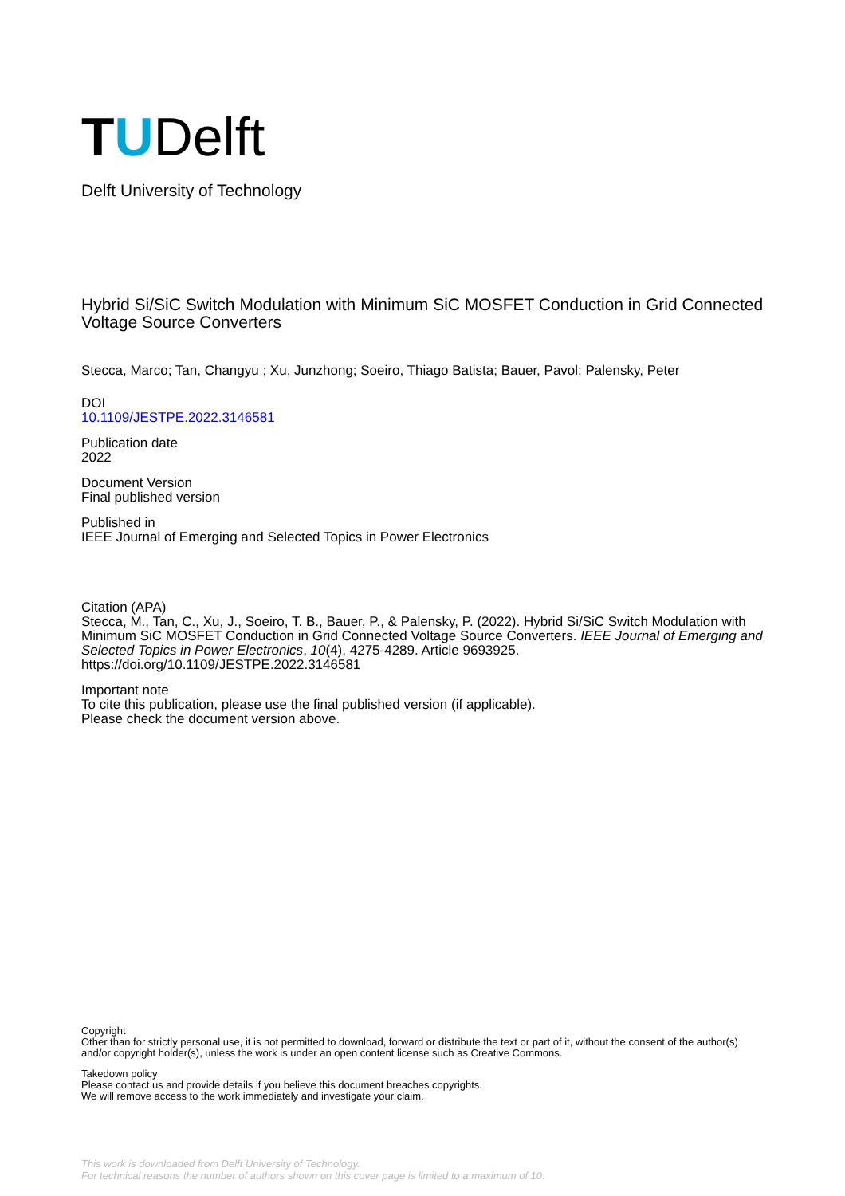T U Delft
Delft University of Technology
Hybrid Si/SiC Switch Modulation with Minimum SiC MOSFET Conduction in Grid Connected Voltage Source Converters
Stecca, Marco; Tan, Changyu ; Xu, Junzhong; Soeiro, Thiago Batista; Bauer, Pavol; Palensky, Peter
DOI
10.1109/JESTPE.2022.3146581
Publication date
2022
Document Version
Final published version
Published in
IEEE Journal of Emerging and Selected Topics in Power Electronics
Citation (APA)
Stecca, M., Tan, C., Xu, J., Soeiro, T. B., Bauer, P., & Palensky, P. (2022). Hybrid Si/SiC Switch Modulation with Minimum SiC MOSFET Conduction in Grid Connected Voltage Source Converters. IEEE Journal of Emerging and Selected Topics in Power Electronics, 10(4), 4275-4289. Article 9693925. https://doi.org/10.1109/JESTPE.2022.3146581
Important note
To cite this publication, please use the final published version (if applicable).
Please check the document version above.
Copyright
Other than for strictly personal use, it is not permitted to download, forward or distribute the text or part of it, without the consent of the author(s) and/or copyright holder(s), unless the work is under an open content license such as Creative Commons.
Takedown policy
Please contact us and provide details if you believe this document breaches copyrights.
We will remove access to the work immediately and investigate your claim.
This work is downloaded from Delft University of Technology.
For technical reasons the number of authors shown on this cover page is limited to a maximum of 10.